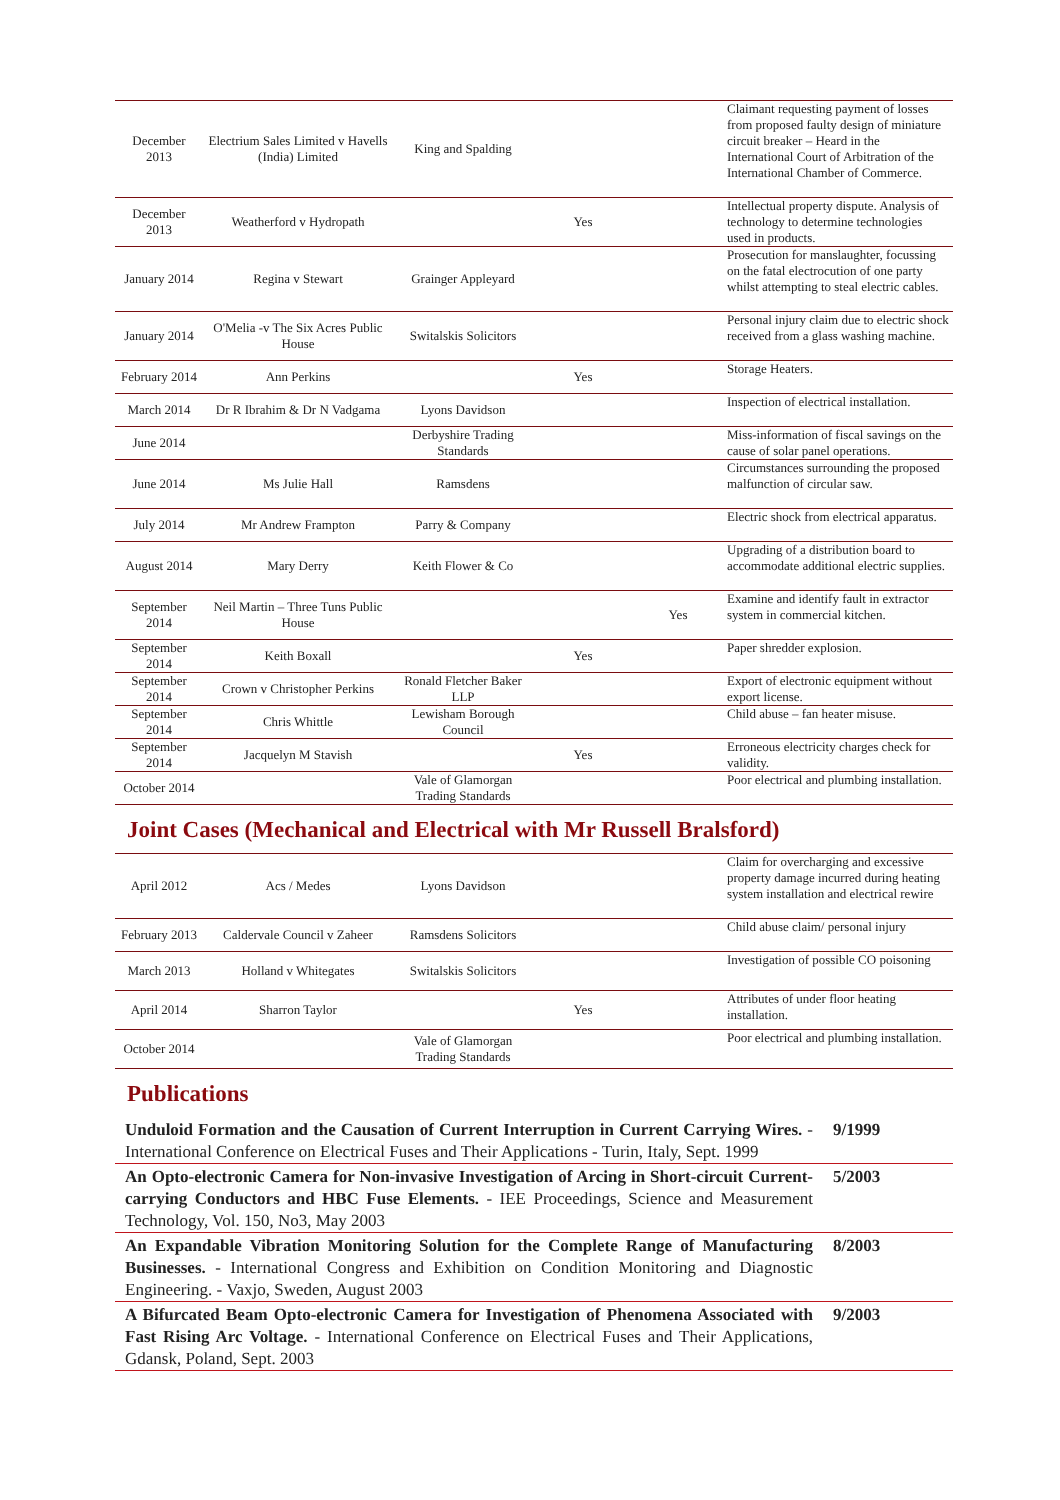| December 2013 | Electrium Sales Limited v Havells (India) Limited | King and Spalding | | | Claimant requesting payment of losses from proposed faulty design of miniature circuit breaker – Heard in the International Court of Arbitration of the International Chamber of Commerce. |
| December 2013 | Weatherford v Hydropath | | Yes | | Intellectual property dispute. Analysis of technology to determine technologies used in products. |
| January 2014 | Regina v Stewart | Grainger Appleyard | | | Prosecution for manslaughter, focussing on the fatal electrocution of one party whilst attempting to steal electric cables. |
| January 2014 | O'Melia -v The Six Acres Public House | Switalskis Solicitors | | | Personal injury claim due to electric shock received from a glass washing machine. |
| February 2014 | Ann Perkins | | Yes | | Storage Heaters. |
| March 2014 | Dr R Ibrahim & Dr N Vadgama | Lyons Davidson | | | Inspection of electrical installation. |
| June 2014 | | Derbyshire Trading Standards | | | Miss-information of fiscal savings on the cause of solar panel operations. |
| June 2014 | Ms Julie Hall | Ramsdens | | | Circumstances surrounding the proposed malfunction of circular saw. |
| July 2014 | Mr Andrew Frampton | Parry & Company | | | Electric shock from electrical apparatus. |
| August 2014 | Mary Derry | Keith Flower & Co | | | Upgrading of a distribution board to accommodate additional electric supplies. |
| September 2014 | Neil Martin – Three Tuns Public House | | | Yes | Examine and identify fault in extractor system in commercial kitchen. |
| September 2014 | Keith Boxall | | Yes | | Paper shredder explosion. |
| September 2014 | Crown v Christopher Perkins | Ronald Fletcher Baker LLP | | | Export of electronic equipment without export license. |
| September 2014 | Chris Whittle | Lewisham Borough Council | | | Child abuse – fan heater misuse. |
| September 2014 | Jacquelyn M Stavish | | Yes | | Erroneous electricity charges check for validity. |
| October 2014 | | Vale of Glamorgan Trading Standards | | | Poor electrical and plumbing installation. |
Joint Cases (Mechanical and Electrical with Mr Russell Bralsford)
| April 2012 | Acs / Medes | Lyons Davidson | | | Claim for overcharging and excessive property damage incurred during heating system installation and electrical rewire |
| February 2013 | Caldervale Council v Zaheer | Ramsdens Solicitors | | | Child abuse claim/ personal injury |
| March 2013 | Holland v Whitegates | Switalskis Solicitors | | | Investigation of possible CO poisoning |
| April 2014 | Sharron Taylor | | Yes | | Attributes of under floor heating installation. |
| October 2014 | | Vale of Glamorgan Trading Standards | | | Poor electrical and plumbing installation. |
Publications
Unduloid Formation and the Causation of Current Interruption in Current Carrying Wires. - International Conference on Electrical Fuses and Their Applications - Turin, Italy, Sept. 1999
9/1999
An Opto-electronic Camera for Non-invasive Investigation of Arcing in Short-circuit Current-carrying Conductors and HBC Fuse Elements. - IEE Proceedings, Science and Measurement Technology, Vol. 150, No3, May 2003
5/2003
An Expandable Vibration Monitoring Solution for the Complete Range of Manufacturing Businesses. - International Congress and Exhibition on Condition Monitoring and Diagnostic Engineering. - Vaxjo, Sweden, August 2003
8/2003
A Bifurcated Beam Opto-electronic Camera for Investigation of Phenomena Associated with Fast Rising Arc Voltage. - International Conference on Electrical Fuses and Their Applications, Gdansk, Poland, Sept. 2003
9/2003